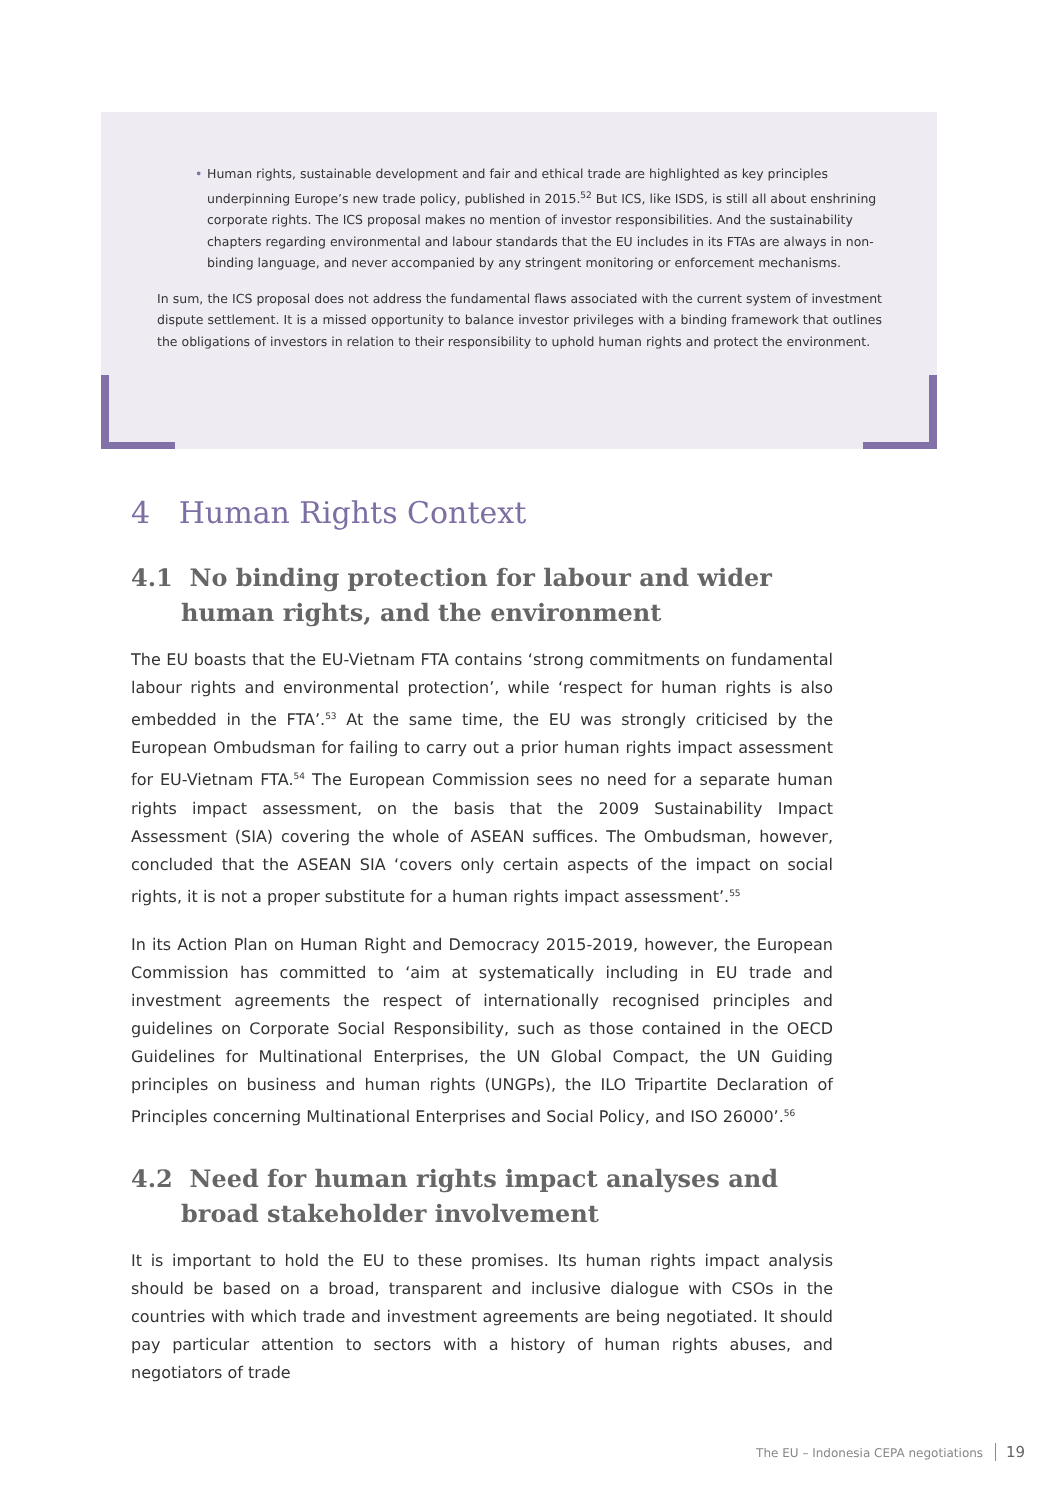• Human rights, sustainable development and fair and ethical trade are highlighted as key principles underpinning Europe’s new trade policy, published in 2015.<sup>52</sup> But ICS, like ISDS, is still all about enshrining corporate rights. The ICS proposal makes no mention of investor responsibilities. And the sustainability chapters regarding environmental and labour standards that the EU includes in its FTAs are always in non-binding language, and never accompanied by any stringent monitoring or enforcement mechanisms.
In sum, the ICS proposal does not address the fundamental flaws associated with the current system of investment dispute settlement. It is a missed opportunity to balance investor privileges with a binding framework that outlines the obligations of investors in relation to their responsibility to uphold human rights and protect the environment.
4 Human Rights Context
4.1 No binding protection for labour and wider human rights, and the environment
The EU boasts that the EU-Vietnam FTA contains ‘strong commitments on fundamental labour rights and environmental protection’, while ‘respect for human rights is also embedded in the FTA’.<sup>53</sup> At the same time, the EU was strongly criticised by the European Ombudsman for failing to carry out a prior human rights impact assessment for EU-Vietnam FTA.<sup>54</sup> The European Commission sees no need for a separate human rights impact assessment, on the basis that the 2009 Sustainability Impact Assessment (SIA) covering the whole of ASEAN suffices. The Ombudsman, however, concluded that the ASEAN SIA ‘covers only certain aspects of the impact on social rights, it is not a proper substitute for a human rights impact assessment’.<sup>55</sup>
In its Action Plan on Human Right and Democracy 2015-2019, however, the European Commission has committed to ‘aim at systematically including in EU trade and investment agreements the respect of internationally recognised principles and guidelines on Corporate Social Responsibility, such as those contained in the OECD Guidelines for Multinational Enterprises, the UN Global Compact, the UN Guiding principles on business and human rights (UNGPs), the ILO Tripartite Declaration of Principles concerning Multinational Enterprises and Social Policy, and ISO 26000’.<sup>56</sup>
4.2 Need for human rights impact analyses and broad stakeholder involvement
It is important to hold the EU to these promises. Its human rights impact analysis should be based on a broad, transparent and inclusive dialogue with CSOs in the countries with which trade and investment agreements are being negotiated. It should pay particular attention to sectors with a history of human rights abuses, and negotiators of trade
The EU – Indonesia CEPA negotiations 19